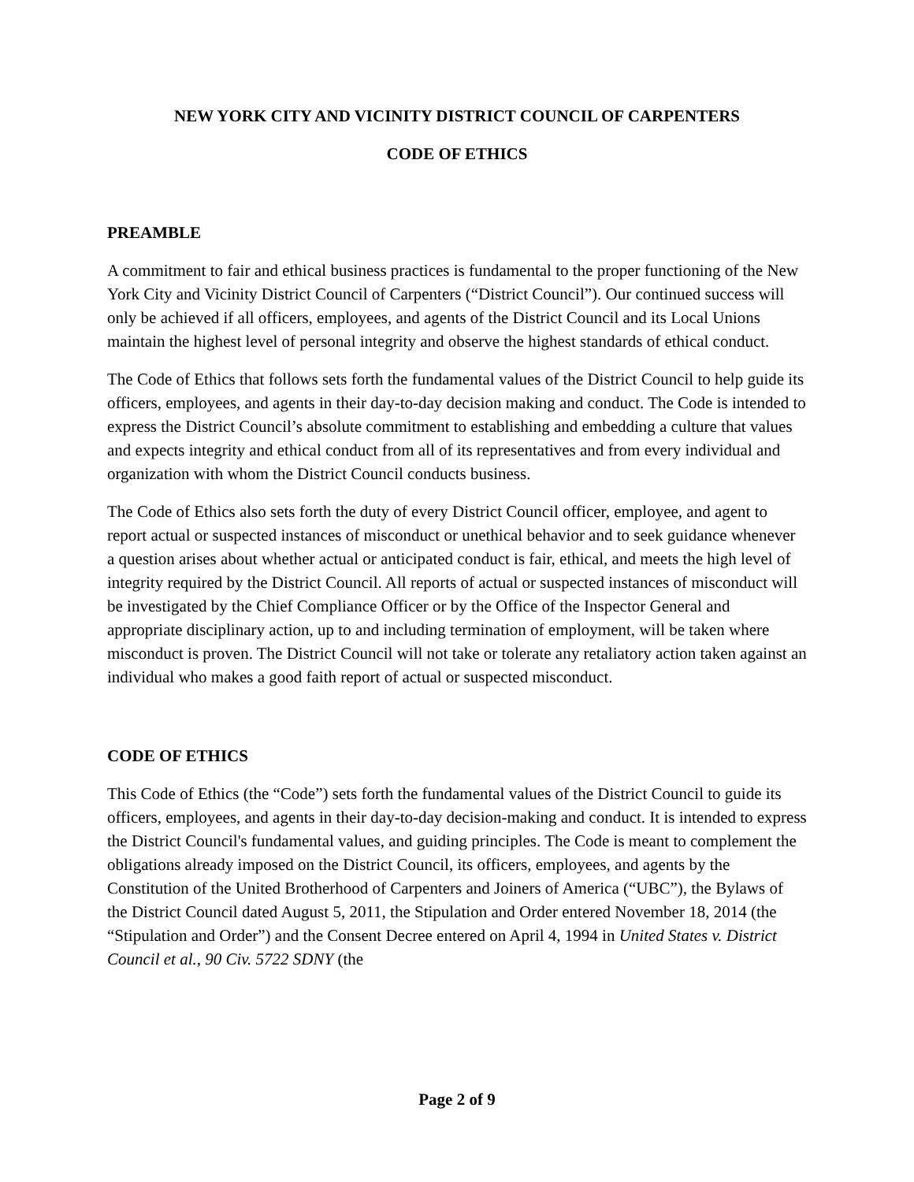NEW YORK CITY AND VICINITY DISTRICT COUNCIL OF CARPENTERS
CODE OF ETHICS
PREAMBLE
A commitment to fair and ethical business practices is fundamental to the proper functioning of the New York City and Vicinity District Council of Carpenters (“District Council”). Our continued success will only be achieved if all officers, employees, and agents of the District Council and its Local Unions maintain the highest level of personal integrity and observe the highest standards of ethical conduct.
The Code of Ethics that follows sets forth the fundamental values of the District Council to help guide its officers, employees, and agents in their day-to-day decision making and conduct. The Code is intended to express the District Council’s absolute commitment to establishing and embedding a culture that values and expects integrity and ethical conduct from all of its representatives and from every individual and organization with whom the District Council conducts business.
The Code of Ethics also sets forth the duty of every District Council officer, employee, and agent to report actual or suspected instances of misconduct or unethical behavior and to seek guidance whenever a question arises about whether actual or anticipated conduct is fair, ethical, and meets the high level of integrity required by the District Council. All reports of actual or suspected instances of misconduct will be investigated by the Chief Compliance Officer or by the Office of the Inspector General and appropriate disciplinary action, up to and including termination of employment, will be taken where misconduct is proven. The District Council will not take or tolerate any retaliatory action taken against an individual who makes a good faith report of actual or suspected misconduct.
CODE OF ETHICS
This Code of Ethics (the “Code”) sets forth the fundamental values of the District Council to guide its officers, employees, and agents in their day-to-day decision-making and conduct. It is intended to express the District Council's fundamental values, and guiding principles. The Code is meant to complement the obligations already imposed on the District Council, its officers, employees, and agents by the Constitution of the United Brotherhood of Carpenters and Joiners of America (“UBC”), the Bylaws of the District Council dated August 5, 2011, the Stipulation and Order entered November 18, 2014 (the “Stipulation and Order”) and the Consent Decree entered on April 4, 1994 in United States v. District Council et al., 90 Civ. 5722 SDNY (the
Page 2 of 9